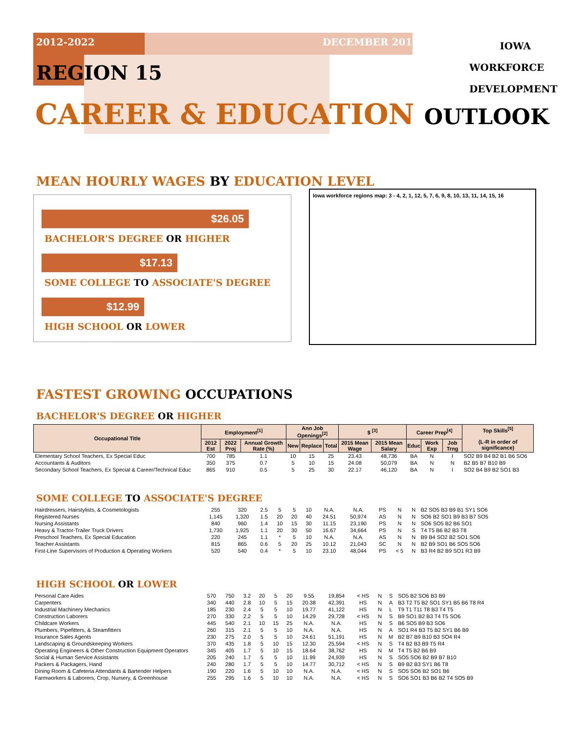2012-2022 DECEMBER 2015
IOWA
WORKFORCE
DEVELOPMENT
REGION 15
CAREER & EDUCATION OUTLOOK
MEAN HOURLY WAGES BY EDUCATION LEVEL
$26.05
BACHELOR'S DEGREE OR HIGHER
$17.13
SOME COLLEGE TO ASSOCIATE'S DEGREE
$12.99
HIGH SCHOOL OR LOWER
Iowa workforce regions map: 3 - 4, 2, 1, 12, 5, 7, 6, 9, 8, 10, 13, 11, 14, 15, 16
FASTEST GROWING OCCUPATIONS
BACHELOR'S DEGREE OR HIGHER
| Occupational Title | Employment<sup>[1]</sup> | | | Ann Job Openings<sup>[2]</sup> | | | $ <sup>[3]</sup> | | Career Prep<sup>[4]</sup> | | | Top Skills<sup>[5]</sup> (L-R in order of significance) |
| --- | --- | --- | --- | --- | --- | --- | --- | --- | --- | --- | --- | --- |
| | 2012 Est | 2022 Proj | Annual Growth Rate (%) | New | Replace | Total | 2015 Mean Wage | 2015 Mean Salary | Educ | Work Exp | Job Trng | |
| Elementary School Teachers, Ex Special Educ | 700 | 785 | 1.1 | 10 | 15 | 25 | 23.43 | 48,736 | BA | N | I | SO2 B9 B4 B2 B1 B6 SO6 |
| Accountants & Auditors | 350 | 375 | 0.7 | 5 | 10 | 15 | 24.08 | 50,079 | BA | N | N | B2 B5 B7 B10 B9 |
| Secondary School Teachers, Ex Special & Career/Technical Educ | 865 | 910 | 0.5 | 5 | 25 | 30 | 22.17 | 46,120 | BA | N | I | SO2 B4 B9 B2 SO1 B3 |
SOME COLLEGE TO ASSOCIATE'S DEGREE
| Hairdressers, Hairstylists, & Cosmetologists | 255 | 320 | 2.5 | 5 | 5 | 10 | N.A. | N.A. | PS | N | N | B2 SO5 B3 B9 B1 SY1 SO6 |
| Registered Nurses | 1,145 | 1,320 | 1.5 | 20 | 20 | 40 | 24.51 | 50,974 | AS | N | N | SO6 B2 SO1 B9 B3 B7 SO5 |
| Nursing Assistants | 840 | 960 | 1.4 | 10 | 15 | 30 | 11.15 | 23,190 | PS | N | N | SO6 SO5 B2 B6 SO1 |
| Heavy & Tractor-Trailer Truck Drivers | 1,730 | 1,925 | 1.1 | 20 | 30 | 50 | 16.67 | 34,664 | PS | N | S | T4 T5 B6 B2 B3 T8 |
| Preschool Teachers, Ex Special Education | 220 | 245 | 1.1 | * | 5 | 10 | N.A. | N.A. | AS | N | N | B9 B4 SO2 B2 SO1 SO6 |
| Teacher Assistants | 815 | 865 | 0.6 | 5 | 20 | 25 | 10.12 | 21,043 | SC | N | N | B2 B9 SO1 B6 SO5 SO6 |
| First-Line Supervisors of Production & Operating Workers | 520 | 540 | 0.4 | * | 5 | 10 | 23.10 | 48,044 | PS | < 5 | N | B3 R4 B2 B9 SO1 R3 B9 |
HIGH SCHOOL OR LOWER
| Personal Care Aides | 570 | 750 | 3.2 | 20 | 5 | 20 | 9.55 | 19,854 | < HS | N | S | SO5 B2 SO6 B3 B9 |
| Carpenters | 340 | 440 | 2.8 | 10 | 5 | 15 | 20.38 | 42,391 | HS | N | A | B3 T2 T5 B2 SO1 SY1 B5 B6 T8 R4 |
| Industrial Machinery Mechanics | 185 | 230 | 2.4 | 5 | 5 | 10 | 19.77 | 41,122 | HS | N | L | T9 T1 T11 T8 B3 T4 T5 |
| Construction Laborers | 270 | 330 | 2.2 | 5 | 5 | 10 | 14.29 | 29,728 | < HS | N | S | B9 SO1 B2 B3 T4 T5 SO6 |
| Childcare Workers | 445 | 540 | 2.1 | 10 | 15 | 25 | N.A. | N.A. | HS | N | S | B6 SO5 B9 B3 SO6 |
| Plumbers, Pipefitters, & Steamfitters | 260 | 315 | 2.1 | 5 | 5 | 10 | N.A. | N.A. | HS | N | A | SO1 R4 B3 T5 B2 SY1 B6 B9 |
| Insurance Sales Agents | 230 | 275 | 2.0 | 5 | 5 | 10 | 24.61 | 51,191 | HS | N | M | B2 B7 B9 B10 B3 SO4 R4 |
| Landscaping & Groundskeeping Workers | 370 | 435 | 1.8 | 5 | 10 | 15 | 12.30 | 25,594 | < HS | N | S | T4 B2 B3 B9 T5 R4 |
| Operating Engineers & Other Construction Equipment Operators | 345 | 405 | 1.7 | 5 | 10 | 15 | 18.64 | 38,762 | HS | N | M | T4 T5 B2 B6 B9 |
| Social & Human Service Assistants | 205 | 240 | 1.7 | 5 | 5 | 10 | 11.99 | 24,939 | HS | N | S | SO5 SO6 B2 B9 B7 B10 |
| Packers & Packagers, Hand | 240 | 280 | 1.7 | 5 | 5 | 10 | 14.77 | 30,712 | < HS | N | S | B9 B2 B3 SY1 B6 T8 |
| Dining Room & Cafeteria Attendants & Bartender Helpers | 190 | 220 | 1.6 | 5 | 10 | 10 | N.A. | N.A. | < HS | N | S | SO5 SO6 B2 SO1 B6 |
| Farmworkers & Laborers, Crop, Nursery, & Greenhouse | 255 | 295 | 1.6 | 5 | 10 | 10 | N.A. | N.A. | < HS | N | S | SO6 SO1 B3 B6 B2 T4 SO5 B9 |